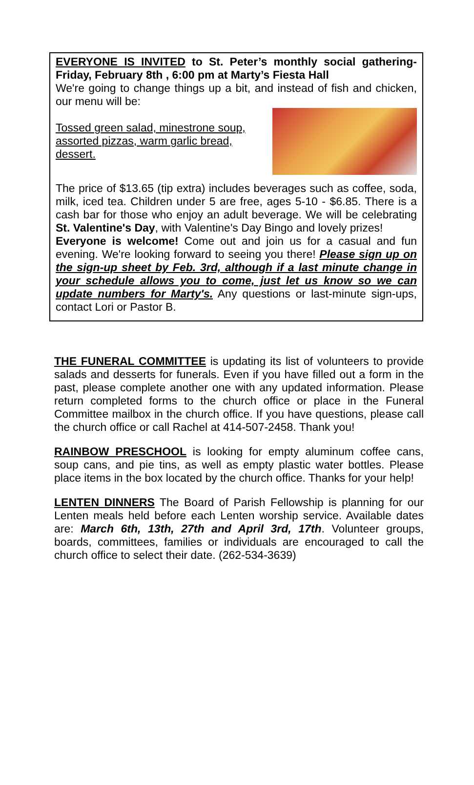EVERYONE IS INVITED to St. Peter’s monthly social gathering-Friday, February 8th , 6:00 pm at Marty’s Fiesta Hall
We're going to change things up a bit, and instead of fish and chicken, our menu will be:
Tossed green salad, minestrone soup, assorted pizzas, warm garlic bread, dessert.
The price of $13.65 (tip extra) includes beverages such as coffee, soda, milk, iced tea. Children under 5 are free, ages 5-10 - $6.85. There is a cash bar for those who enjoy an adult beverage. We will be celebrating St. Valentine's Day, with Valentine's Day Bingo and lovely prizes!
Everyone is welcome! Come out and join us for a casual and fun evening. We're looking forward to seeing you there! Please sign up on the sign-up sheet by Feb. 3rd, although if a last minute change in your schedule allows you to come, just let us know so we can update numbers for Marty's. Any questions or last-minute sign-ups, contact Lori or Pastor B.
THE FUNERAL COMMITTEE is updating its list of volunteers to provide salads and desserts for funerals. Even if you have filled out a form in the past, please complete another one with any updated information. Please return completed forms to the church office or place in the Funeral Committee mailbox in the church office. If you have questions, please call the church office or call Rachel at 414-507-2458. Thank you!
RAINBOW PRESCHOOL is looking for empty aluminum coffee cans, soup cans, and pie tins, as well as empty plastic water bottles. Please place items in the box located by the church office. Thanks for your help!
LENTEN DINNERS The Board of Parish Fellowship is planning for our Lenten meals held before each Lenten worship service. Available dates are: March 6th, 13th, 27th and April 3rd, 17th. Volunteer groups, boards, committees, families or individuals are encouraged to call the church office to select their date. (262-534-3639)